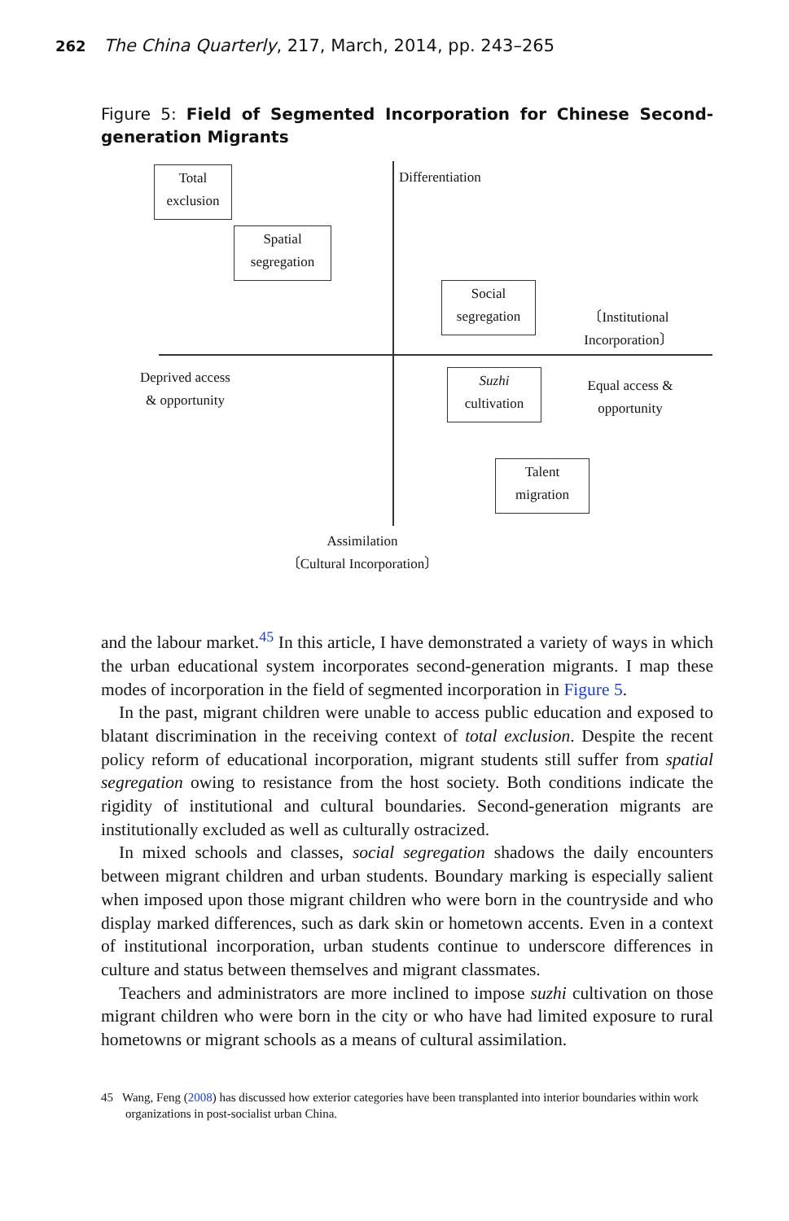262 The China Quarterly, 217, March, 2014, pp. 243–265
Figure 5: Field of Segmented Incorporation for Chinese Second-generation Migrants
Total
exclusion
Spatial
segregation
Differentiation
Social
segregation
〔Institutional Incorporation〕
Deprived access & opportunity
Suzhi
cultivation
Equal access & opportunity
Talent
migration
Assimilation
〔Cultural Incorporation〕
and the labour market.<sup>45</sup> In this article, I have demonstrated a variety of ways in which the urban educational system incorporates second-generation migrants. I map these modes of incorporation in the field of segmented incorporation in Figure 5.
In the past, migrant children were unable to access public education and exposed to blatant discrimination in the receiving context of total exclusion. Despite the recent policy reform of educational incorporation, migrant students still suffer from spatial segregation owing to resistance from the host society. Both conditions indicate the rigidity of institutional and cultural boundaries. Second-generation migrants are institutionally excluded as well as culturally ostracized.
In mixed schools and classes, social segregation shadows the daily encounters between migrant children and urban students. Boundary marking is especially salient when imposed upon those migrant children who were born in the countryside and who display marked differences, such as dark skin or hometown accents. Even in a context of institutional incorporation, urban students continue to underscore differences in culture and status between themselves and migrant classmates.
Teachers and administrators are more inclined to impose suzhi cultivation on those migrant children who were born in the city or who have had limited exposure to rural hometowns or migrant schools as a means of cultural assimilation.
45 Wang, Feng (2008) has discussed how exterior categories have been transplanted into interior boundaries within work organizations in post-socialist urban China.